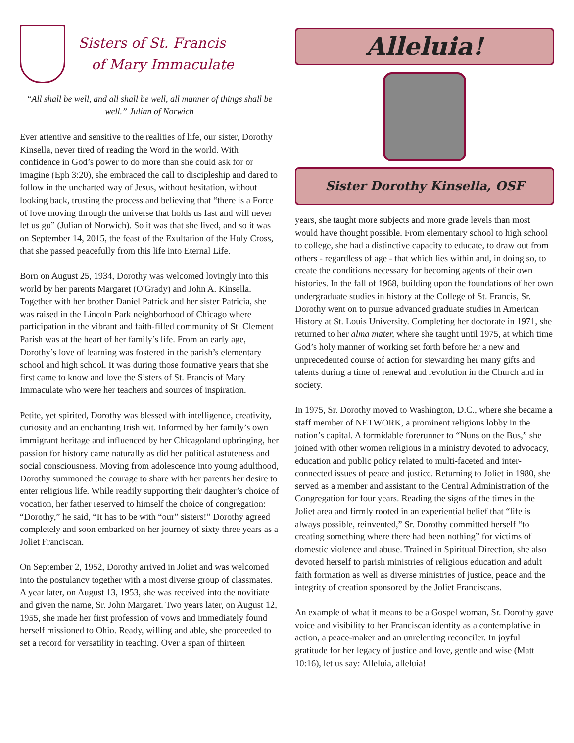Sisters of St. Francis
of Mary Immaculate
“All shall be well, and all shall be well, all manner of things shall be well.” Julian of Norwich
Ever attentive and sensitive to the realities of life, our sister, Dorothy Kinsella, never tired of reading the Word in the world. With confidence in God’s power to do more than she could ask for or imagine (Eph 3:20), she embraced the call to discipleship and dared to follow in the uncharted way of Jesus, without hesitation, without looking back, trusting the process and believing that “there is a Force of love moving through the universe that holds us fast and will never let us go” (Julian of Norwich). So it was that she lived, and so it was on September 14, 2015, the feast of the Exultation of the Holy Cross, that she passed peacefully from this life into Eternal Life.
Born on August 25, 1934, Dorothy was welcomed lovingly into this world by her parents Margaret (O'Grady) and John A. Kinsella. Together with her brother Daniel Patrick and her sister Patricia, she was raised in the Lincoln Park neighborhood of Chicago where participation in the vibrant and faith-filled community of St. Clement Parish was at the heart of her family’s life. From an early age, Dorothy’s love of learning was fostered in the parish’s elementary school and high school. It was during those formative years that she first came to know and love the Sisters of St. Francis of Mary Immaculate who were her teachers and sources of inspiration.
Petite, yet spirited, Dorothy was blessed with intelligence, creativity, curiosity and an enchanting Irish wit. Informed by her family’s own immigrant heritage and influenced by her Chicagoland upbringing, her passion for history came naturally as did her political astuteness and social consciousness. Moving from adolescence into young adulthood, Dorothy summoned the courage to share with her parents her desire to enter religious life. While readily supporting their daughter’s choice of vocation, her father reserved to himself the choice of congregation: “Dorothy,” he said, “It has to be with “our” sisters!” Dorothy agreed completely and soon embarked on her journey of sixty three years as a Joliet Franciscan.
On September 2, 1952, Dorothy arrived in Joliet and was welcomed into the postulancy together with a most diverse group of classmates. A year later, on August 13, 1953, she was received into the novitiate and given the name, Sr. John Margaret. Two years later, on August 12, 1955, she made her first profession of vows and immediately found herself missioned to Ohio. Ready, willing and able, she proceeded to set a record for versatility in teaching. Over a span of thirteen
Alleluia!
Sister Dorothy Kinsella, OSF
years, she taught more subjects and more grade levels than most would have thought possible. From elementary school to high school to college, she had a distinctive capacity to educate, to draw out from others - regardless of age - that which lies within and, in doing so, to create the conditions necessary for becoming agents of their own histories. In the fall of 1968, building upon the foundations of her own undergraduate studies in history at the College of St. Francis, Sr. Dorothy went on to pursue advanced graduate studies in American History at St. Louis University. Completing her doctorate in 1971, she returned to her alma mater, where she taught until 1975, at which time God’s holy manner of working set forth before her a new and unprecedented course of action for stewarding her many gifts and talents during a time of renewal and revolution in the Church and in society.
In 1975, Sr. Dorothy moved to Washington, D.C., where she became a staff member of NETWORK, a prominent religious lobby in the nation’s capital. A formidable forerunner to “Nuns on the Bus,” she joined with other women religious in a ministry devoted to advocacy, education and public policy related to multi-faceted and inter-connected issues of peace and justice. Returning to Joliet in 1980, she served as a member and assistant to the Central Administration of the Congregation for four years. Reading the signs of the times in the Joliet area and firmly rooted in an experiential belief that “life is always possible, reinvented,” Sr. Dorothy committed herself “to creating something where there had been nothing” for victims of domestic violence and abuse. Trained in Spiritual Direction, she also devoted herself to parish ministries of religious education and adult faith formation as well as diverse ministries of justice, peace and the integrity of creation sponsored by the Joliet Franciscans.
An example of what it means to be a Gospel woman, Sr. Dorothy gave voice and visibility to her Franciscan identity as a contemplative in action, a peace-maker and an unrelenting reconciler. In joyful gratitude for her legacy of justice and love, gentle and wise (Matt 10:16), let us say: Alleluia, alleluia!